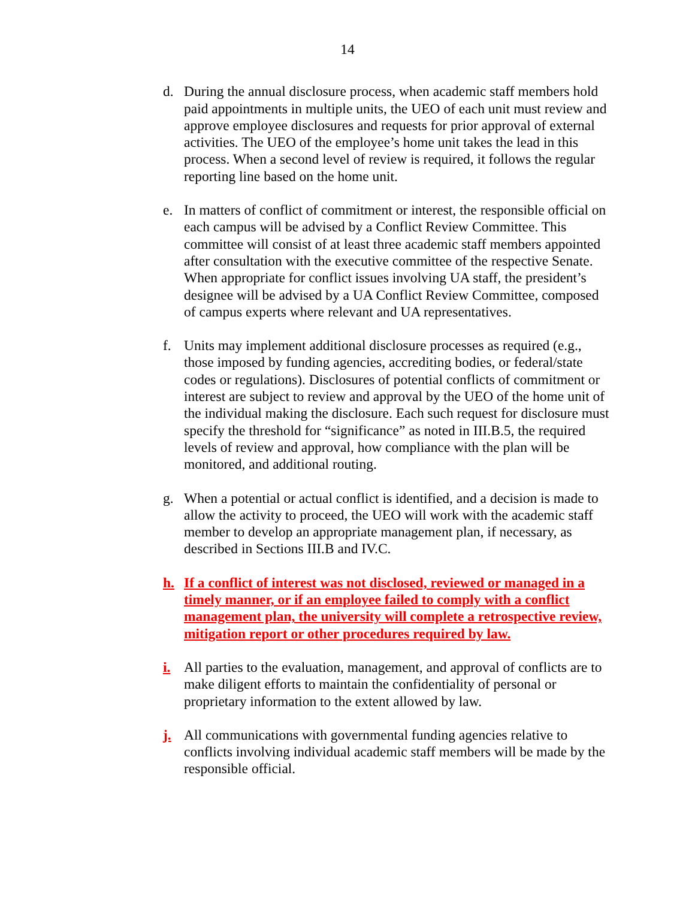14
d. During the annual disclosure process, when academic staff members hold paid appointments in multiple units, the UEO of each unit must review and approve employee disclosures and requests for prior approval of external activities. The UEO of the employee’s home unit takes the lead in this process. When a second level of review is required, it follows the regular reporting line based on the home unit.
e. In matters of conflict of commitment or interest, the responsible official on each campus will be advised by a Conflict Review Committee. This committee will consist of at least three academic staff members appointed after consultation with the executive committee of the respective Senate. When appropriate for conflict issues involving UA staff, the president’s designee will be advised by a UA Conflict Review Committee, composed of campus experts where relevant and UA representatives.
f. Units may implement additional disclosure processes as required (e.g., those imposed by funding agencies, accrediting bodies, or federal/state codes or regulations). Disclosures of potential conflicts of commitment or interest are subject to review and approval by the UEO of the home unit of the individual making the disclosure. Each such request for disclosure must specify the threshold for “significance” as noted in III.B.5, the required levels of review and approval, how compliance with the plan will be monitored, and additional routing.
g. When a potential or actual conflict is identified, and a decision is made to allow the activity to proceed, the UEO will work with the academic staff member to develop an appropriate management plan, if necessary, as described in Sections III.B and IV.C.
h. If a conflict of interest was not disclosed, reviewed or managed in a timely manner, or if an employee failed to comply with a conflict management plan, the university will complete a retrospective review, mitigation report or other procedures required by law.
i. All parties to the evaluation, management, and approval of conflicts are to make diligent efforts to maintain the confidentiality of personal or proprietary information to the extent allowed by law.
j. All communications with governmental funding agencies relative to conflicts involving individual academic staff members will be made by the responsible official.